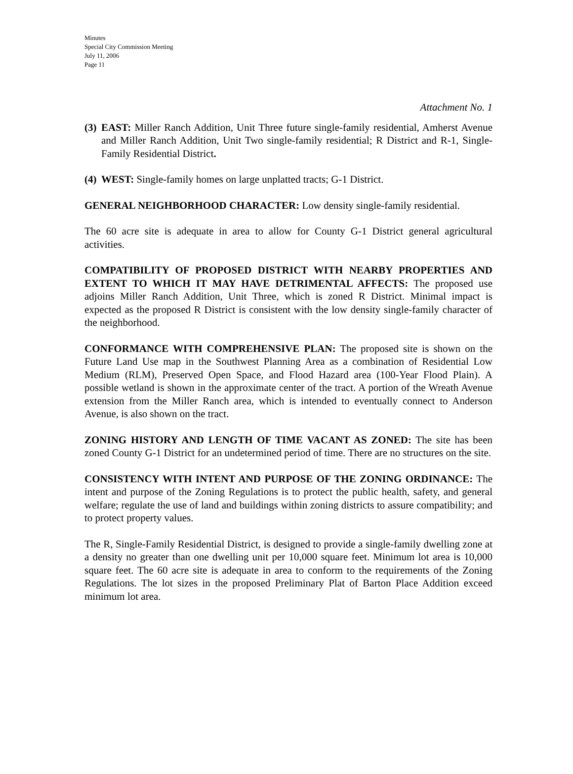Minutes
Special City Commission Meeting
July 11, 2006
Page 11
Attachment No. 1
(3) EAST: Miller Ranch Addition, Unit Three future single-family residential, Amherst Avenue and Miller Ranch Addition, Unit Two single-family residential; R District and R-1, Single-Family Residential District.
(4) WEST: Single-family homes on large unplatted tracts; G-1 District.
GENERAL NEIGHBORHOOD CHARACTER: Low density single-family residential.
The 60 acre site is adequate in area to allow for County G-1 District general agricultural activities.
COMPATIBILITY OF PROPOSED DISTRICT WITH NEARBY PROPERTIES AND EXTENT TO WHICH IT MAY HAVE DETRIMENTAL AFFECTS: The proposed use adjoins Miller Ranch Addition, Unit Three, which is zoned R District. Minimal impact is expected as the proposed R District is consistent with the low density single-family character of the neighborhood.
CONFORMANCE WITH COMPREHENSIVE PLAN: The proposed site is shown on the Future Land Use map in the Southwest Planning Area as a combination of Residential Low Medium (RLM), Preserved Open Space, and Flood Hazard area (100-Year Flood Plain). A possible wetland is shown in the approximate center of the tract. A portion of the Wreath Avenue extension from the Miller Ranch area, which is intended to eventually connect to Anderson Avenue, is also shown on the tract.
ZONING HISTORY AND LENGTH OF TIME VACANT AS ZONED: The site has been zoned County G-1 District for an undetermined period of time. There are no structures on the site.
CONSISTENCY WITH INTENT AND PURPOSE OF THE ZONING ORDINANCE: The intent and purpose of the Zoning Regulations is to protect the public health, safety, and general welfare; regulate the use of land and buildings within zoning districts to assure compatibility; and to protect property values.
The R, Single-Family Residential District, is designed to provide a single-family dwelling zone at a density no greater than one dwelling unit per 10,000 square feet. Minimum lot area is 10,000 square feet. The 60 acre site is adequate in area to conform to the requirements of the Zoning Regulations. The lot sizes in the proposed Preliminary Plat of Barton Place Addition exceed minimum lot area.